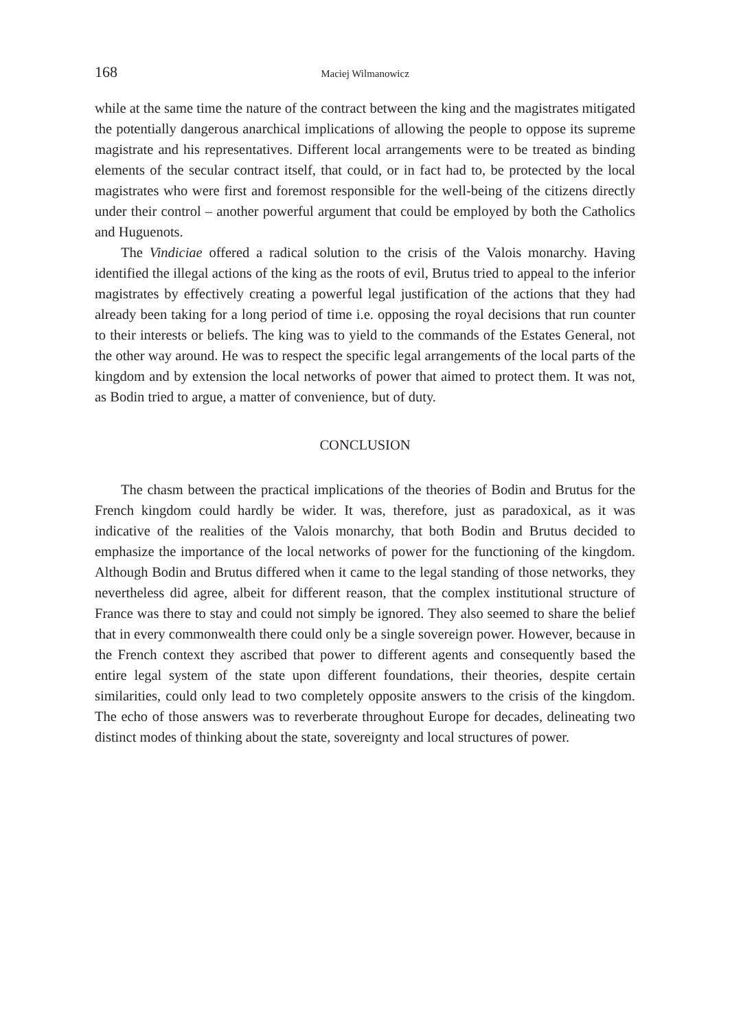168 Maciej Wilmanowicz
while at the same time the nature of the contract between the king and the magistrates mitigated the potentially dangerous anarchical implications of allowing the people to oppose its supreme magistrate and his representatives. Different local arrangements were to be treated as binding elements of the secular contract itself, that could, or in fact had to, be protected by the local magistrates who were first and foremost responsible for the well-being of the citizens directly under their control – another powerful argument that could be employed by both the Catholics and Huguenots.
The Vindiciae offered a radical solution to the crisis of the Valois monarchy. Having identified the illegal actions of the king as the roots of evil, Brutus tried to appeal to the inferior magistrates by effectively creating a powerful legal justification of the actions that they had already been taking for a long period of time i.e. opposing the royal decisions that run counter to their interests or beliefs. The king was to yield to the commands of the Estates General, not the other way around. He was to respect the specific legal arrangements of the local parts of the kingdom and by extension the local networks of power that aimed to protect them. It was not, as Bodin tried to argue, a matter of convenience, but of duty.
CONCLUSION
The chasm between the practical implications of the theories of Bodin and Brutus for the French kingdom could hardly be wider. It was, therefore, just as paradoxical, as it was indicative of the realities of the Valois monarchy, that both Bodin and Brutus decided to emphasize the importance of the local networks of power for the functioning of the kingdom. Although Bodin and Brutus differed when it came to the legal standing of those networks, they nevertheless did agree, albeit for different reason, that the complex institutional structure of France was there to stay and could not simply be ignored. They also seemed to share the belief that in every commonwealth there could only be a single sovereign power. However, because in the French context they ascribed that power to different agents and consequently based the entire legal system of the state upon different foundations, their theories, despite certain similarities, could only lead to two completely opposite answers to the crisis of the kingdom. The echo of those answers was to reverberate throughout Europe for decades, delineating two distinct modes of thinking about the state, sovereignty and local structures of power.